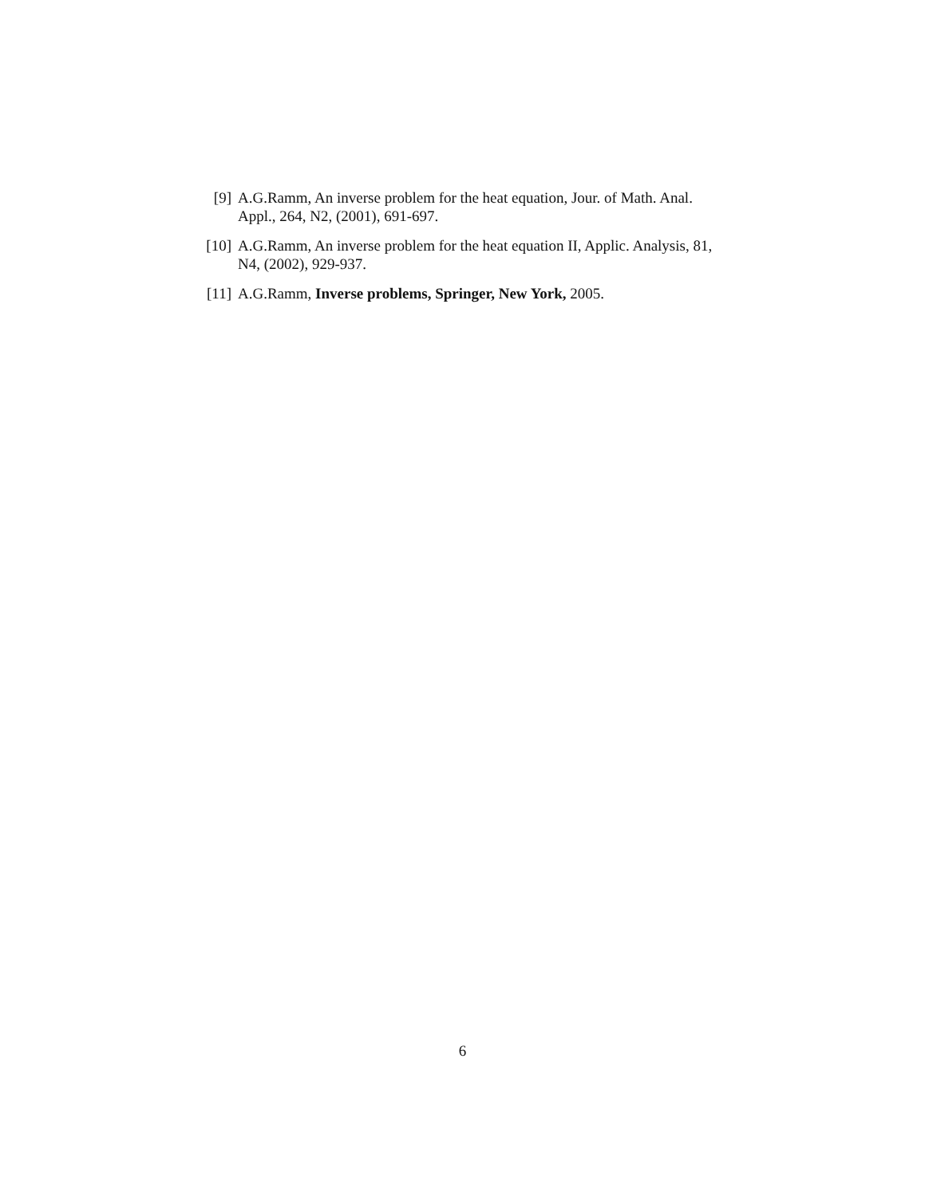[9] A.G.Ramm, An inverse problem for the heat equation, Jour. of Math. Anal. Appl., 264, N2, (2001), 691-697.
[10] A.G.Ramm, An inverse problem for the heat equation II, Applic. Analysis, 81, N4, (2002), 929-937.
[11] A.G.Ramm, Inverse problems, Springer, New York, 2005.
6